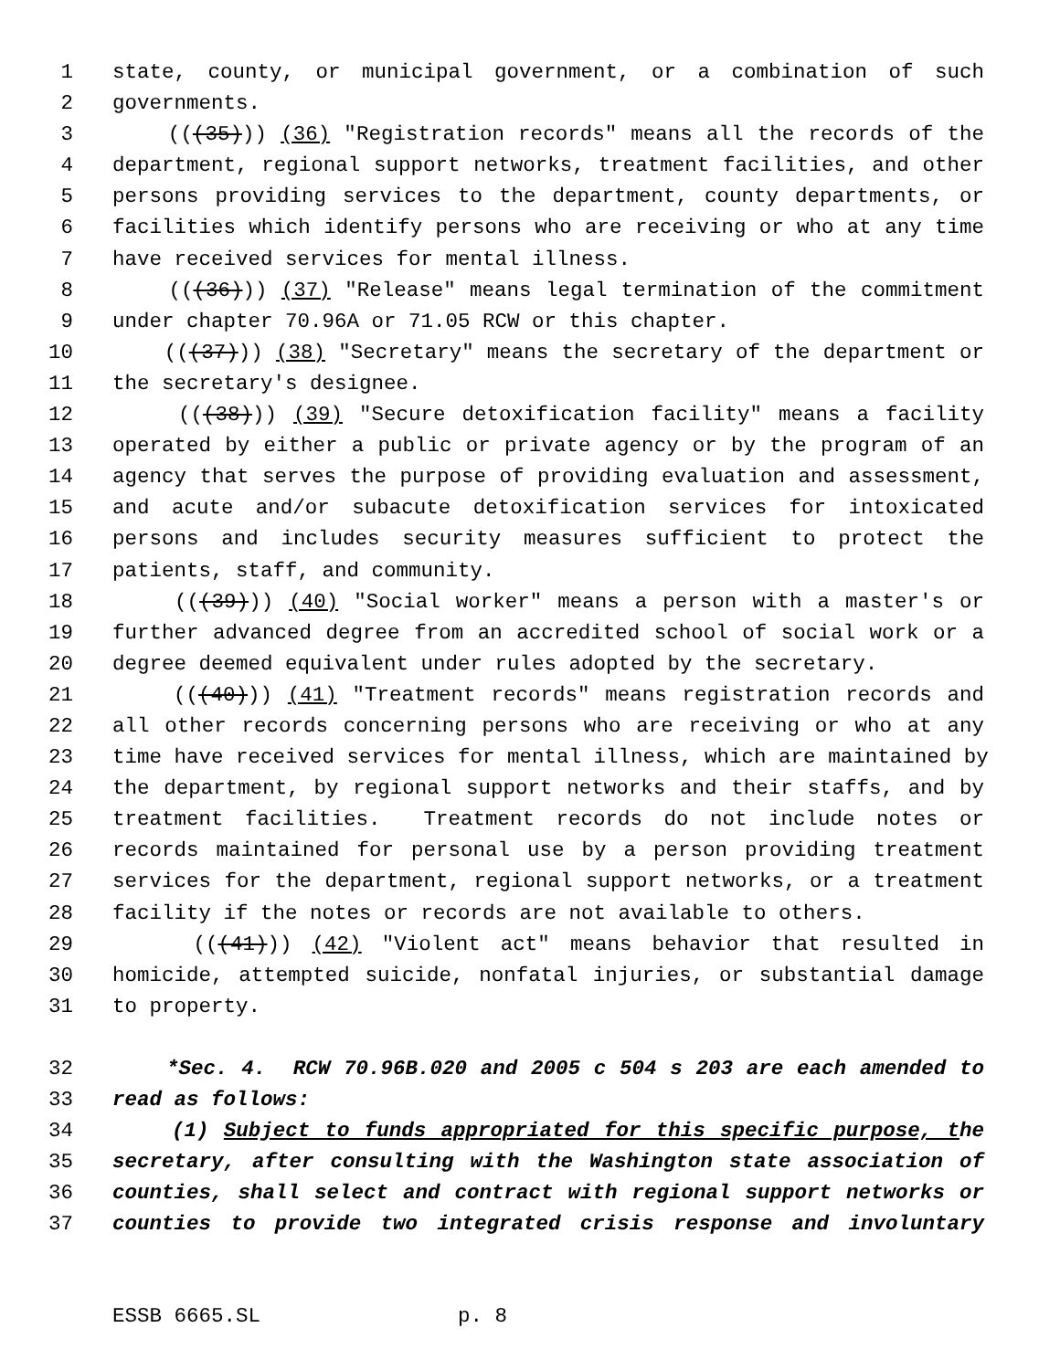1 state, county, or municipal government, or a combination of such
2 governments.
3 (((35))) (36) "Registration records" means all the records of the
4 department, regional support networks, treatment facilities, and other
5 persons providing services to the department, county departments, or
6 facilities which identify persons who are receiving or who at any time
7 have received services for mental illness.
8 (((36))) (37) "Release" means legal termination of the commitment
9 under chapter 70.96A or 71.05 RCW or this chapter.
10 (((37))) (38) "Secretary" means the secretary of the department or
11 the secretary's designee.
12 (((38))) (39) "Secure detoxification facility" means a facility
13 operated by either a public or private agency or by the program of an
14 agency that serves the purpose of providing evaluation and assessment,
15 and acute and/or subacute detoxification services for intoxicated
16 persons and includes security measures sufficient to protect the
17 patients, staff, and community.
18 (((39))) (40) "Social worker" means a person with a master's or
19 further advanced degree from an accredited school of social work or a
20 degree deemed equivalent under rules adopted by the secretary.
21 (((40))) (41) "Treatment records" means registration records and
22 all other records concerning persons who are receiving or who at any
23 time have received services for mental illness, which are maintained by
24 the department, by regional support networks and their staffs, and by
25 treatment facilities. Treatment records do not include notes or
26 records maintained for personal use by a person providing treatment
27 services for the department, regional support networks, or a treatment
28 facility if the notes or records are not available to others.
29 (((41))) (42) "Violent act" means behavior that resulted in
30 homicide, attempted suicide, nonfatal injuries, or substantial damage
31 to property.
32 *Sec. 4. RCW 70.96B.020 and 2005 c 504 s 203 are each amended to
33 read as follows:
34 (1) Subject to funds appropriated for this specific purpose, the
35 secretary, after consulting with the Washington state association of
36 counties, shall select and contract with regional support networks or
37 counties to provide two integrated crisis response and involuntary
ESSB 6665.SL p. 8